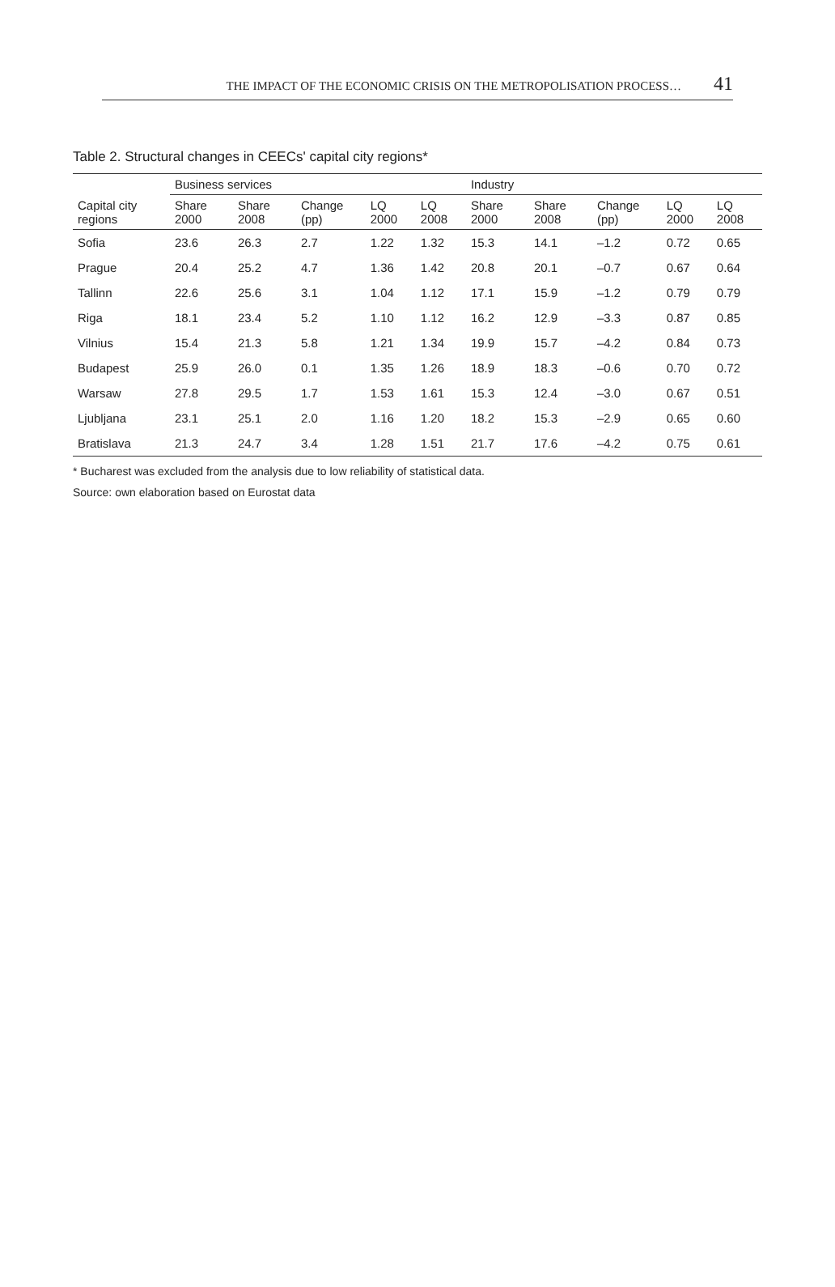THE IMPACT OF THE ECONOMIC CRISIS ON THE METROPOLISATION PROCESS… 41
Table 2. Structural changes in CEECs' capital city regions*
| Capital city regions | Business services | | | | | Industry | | | | |
| --- | --- | --- | --- | --- | --- | --- | --- | --- | --- | --- |
| | Share 2000 | Share 2008 | Change (pp) | LQ 2000 | LQ 2008 | Share 2000 | Share 2008 | Change (pp) | LQ 2000 | LQ 2008 |
| Sofia | 23.6 | 26.3 | 2.7 | 1.22 | 1.32 | 15.3 | 14.1 | –1.2 | 0.72 | 0.65 |
| Prague | 20.4 | 25.2 | 4.7 | 1.36 | 1.42 | 20.8 | 20.1 | –0.7 | 0.67 | 0.64 |
| Tallinn | 22.6 | 25.6 | 3.1 | 1.04 | 1.12 | 17.1 | 15.9 | –1.2 | 0.79 | 0.79 |
| Riga | 18.1 | 23.4 | 5.2 | 1.10 | 1.12 | 16.2 | 12.9 | –3.3 | 0.87 | 0.85 |
| Vilnius | 15.4 | 21.3 | 5.8 | 1.21 | 1.34 | 19.9 | 15.7 | –4.2 | 0.84 | 0.73 |
| Budapest | 25.9 | 26.0 | 0.1 | 1.35 | 1.26 | 18.9 | 18.3 | –0.6 | 0.70 | 0.72 |
| Warsaw | 27.8 | 29.5 | 1.7 | 1.53 | 1.61 | 15.3 | 12.4 | –3.0 | 0.67 | 0.51 |
| Ljubljana | 23.1 | 25.1 | 2.0 | 1.16 | 1.20 | 18.2 | 15.3 | –2.9 | 0.65 | 0.60 |
| Bratislava | 21.3 | 24.7 | 3.4 | 1.28 | 1.51 | 21.7 | 17.6 | –4.2 | 0.75 | 0.61 |
* Bucharest was excluded from the analysis due to low reliability of statistical data.
Source: own elaboration based on Eurostat data